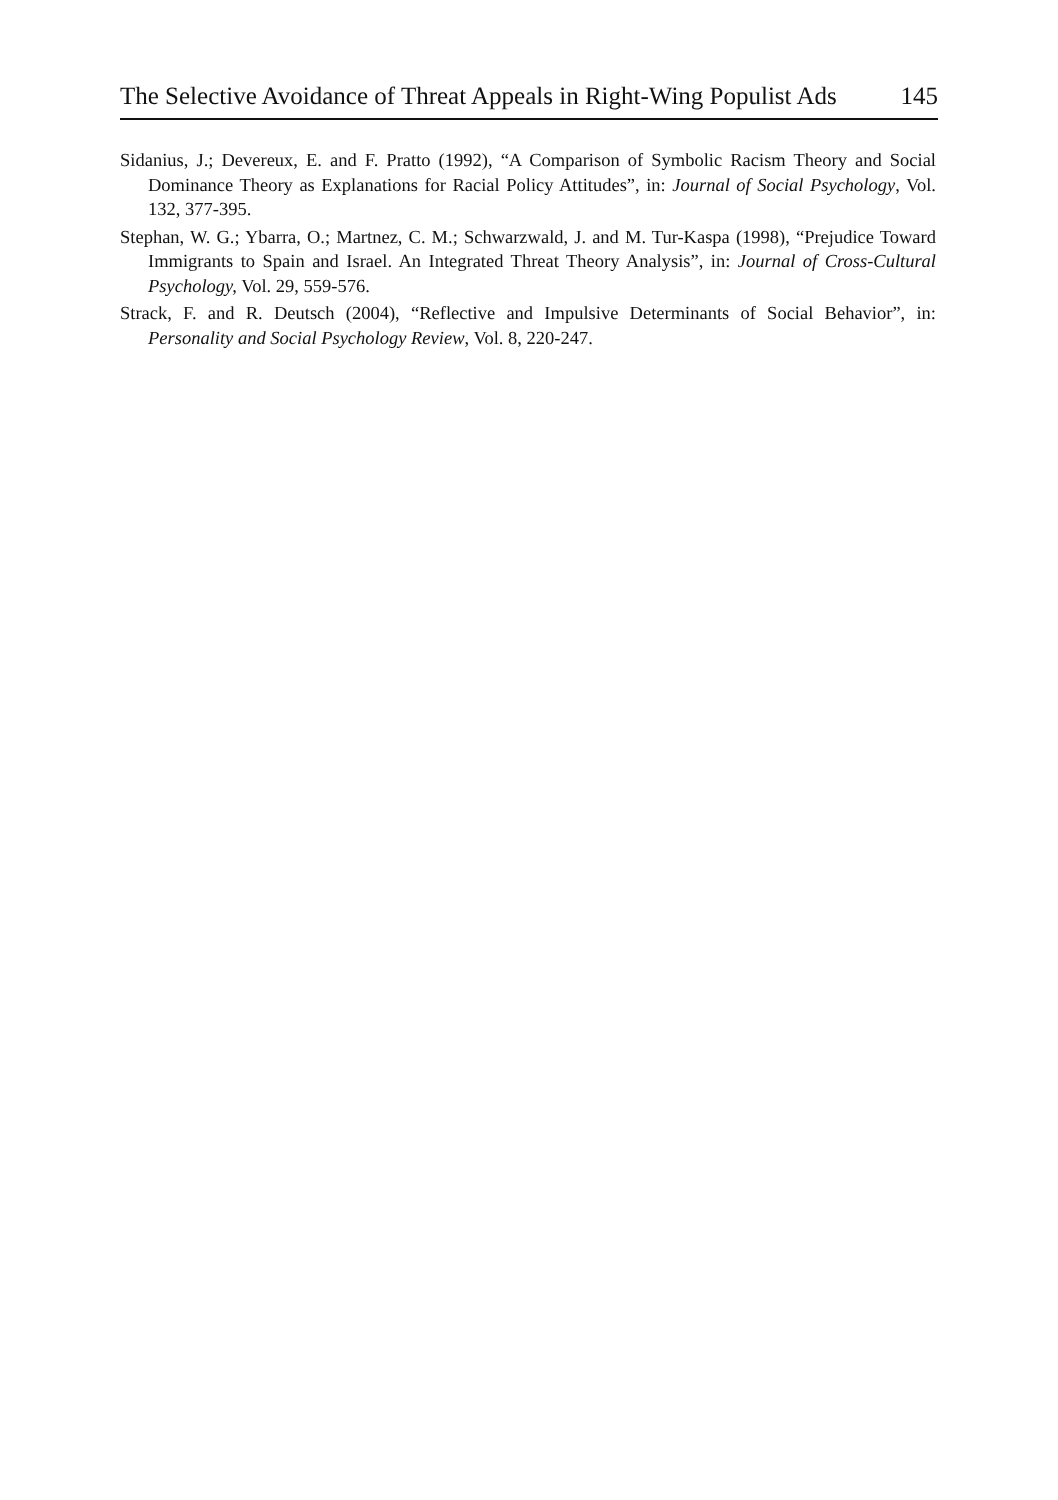The Selective Avoidance of Threat Appeals in Right-Wing Populist Ads 145
Sidanius, J.; Devereux, E. and F. Pratto (1992), “A Comparison of Symbolic Racism Theory and Social Dominance Theory as Explanations for Racial Policy Attitudes”, in: Journal of Social Psychology, Vol. 132, 377-395.
Stephan, W. G.; Ybarra, O.; Martnez, C. M.; Schwarzwald, J. and M. Tur-Kaspa (1998), “Prejudice Toward Immigrants to Spain and Israel. An Integrated Threat Theory Analysis”, in: Journal of Cross-Cultural Psychology, Vol. 29, 559-576.
Strack, F. and R. Deutsch (2004), “Reflective and Impulsive Determinants of Social Behavior”, in: Personality and Social Psychology Review, Vol. 8, 220-247.